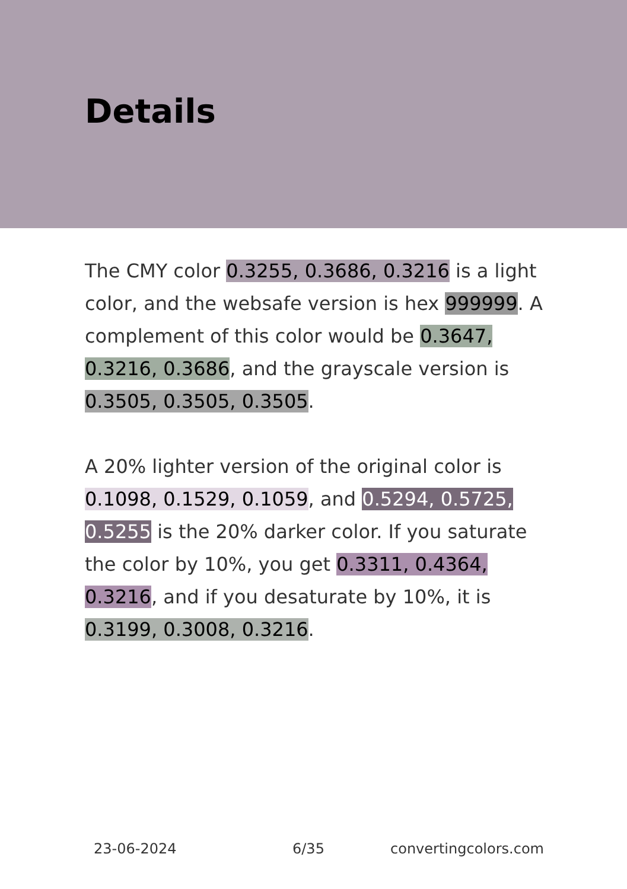Details
The CMY color 0.3255, 0.3686, 0.3216 is a light color, and the websafe version is hex 999999. A complement of this color would be 0.3647, 0.3216, 0.3686, and the grayscale version is 0.3505, 0.3505, 0.3505.
A 20% lighter version of the original color is 0.1098, 0.1529, 0.1059, and 0.5294, 0.5725, 0.5255 is the 20% darker color. If you saturate the color by 10%, you get 0.3311, 0.4364, 0.3216, and if you desaturate by 10%, it is 0.3199, 0.3008, 0.3216.
23-06-2024 6/35 convertingcolors.com